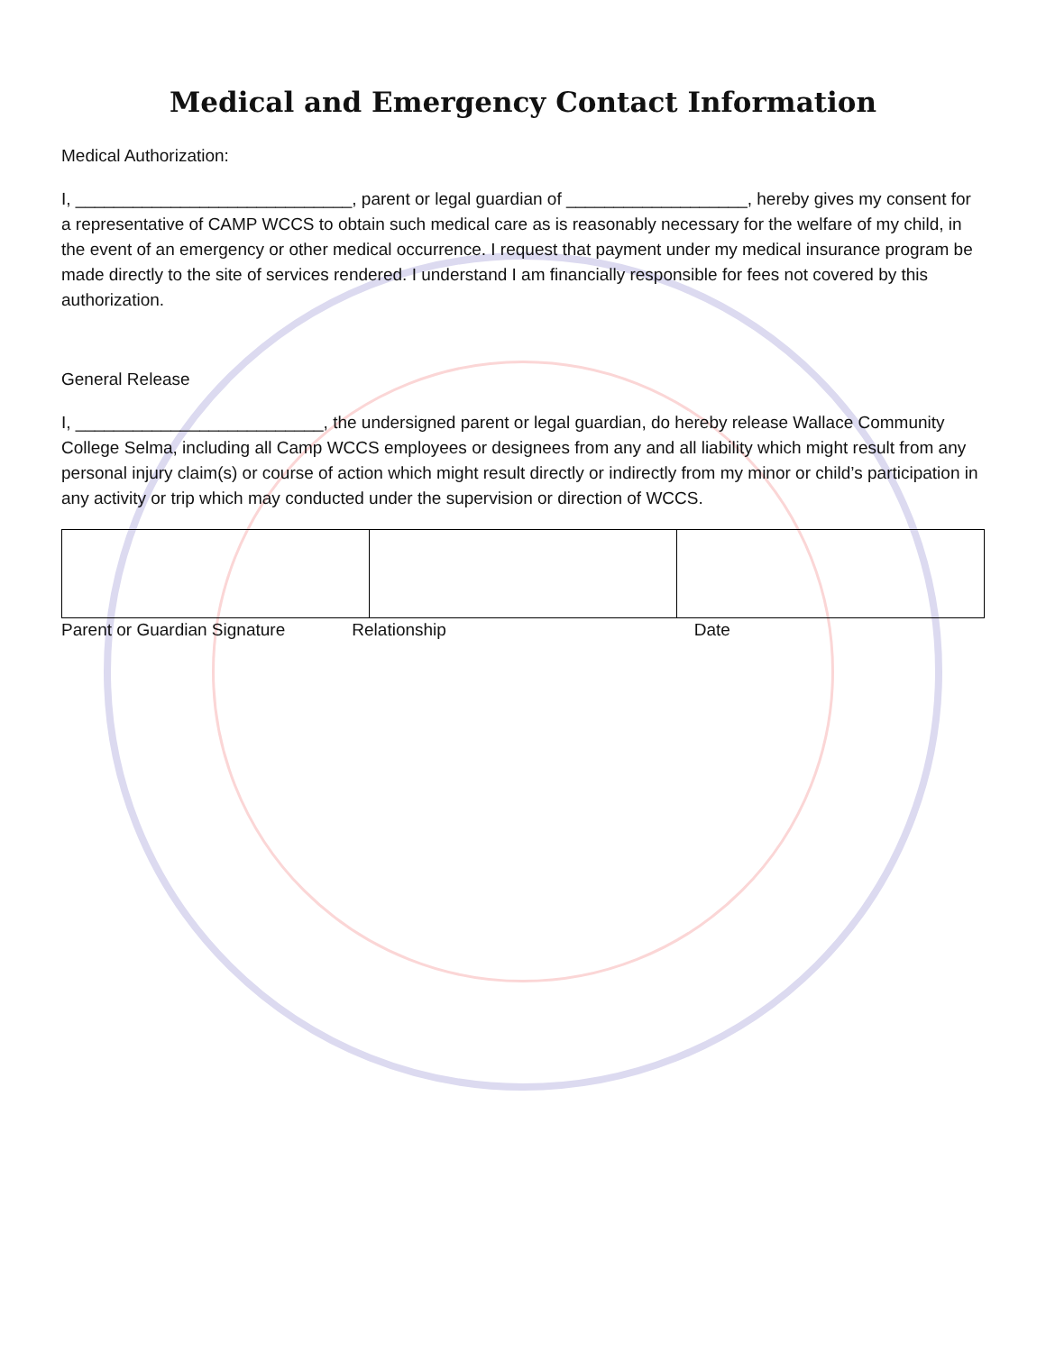Medical and Emergency Contact Information
Medical Authorization:
I, _____________________________, parent or legal guardian of ___________________, hereby gives my consent for a representative of CAMP WCCS to obtain such medical care as is reasonably necessary for the welfare of my child, in the event of an emergency or other medical occurrence. I request that payment under my medical insurance program be made directly to the site of services rendered. I understand I am financially responsible for fees not covered by this authorization.
General Release
I, __________________________, the undersigned parent or legal guardian, do hereby release Wallace Community College Selma, including all Camp WCCS employees or designees from any and all liability which might result from any personal injury claim(s) or course of action which might result directly or indirectly from my minor or child’s participation in any activity or trip which may conducted under the supervision or direction of WCCS.
Parent or Guardian Signature Relationship Date